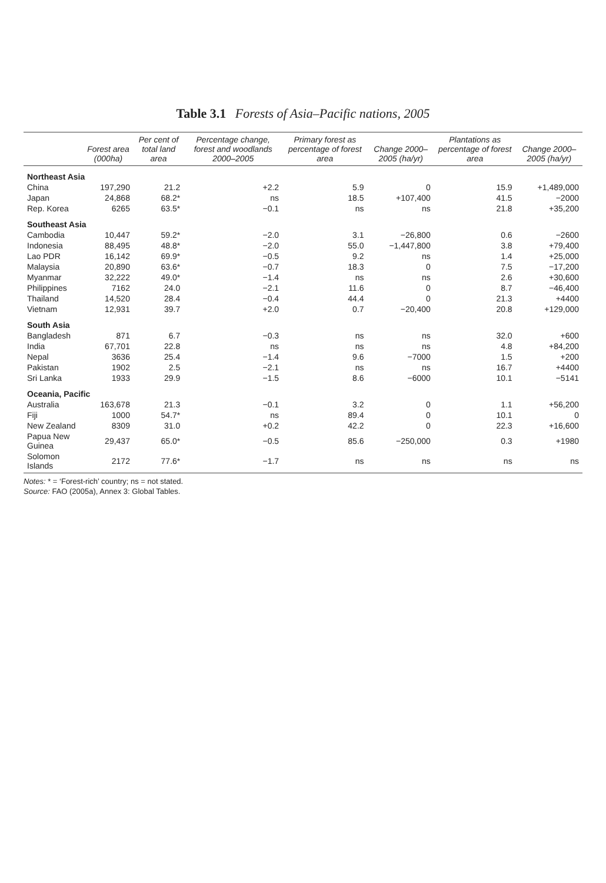Table 3.1 Forests of Asia–Pacific nations, 2005
| | Forest area (000ha) | Per cent of total land area | Percentage change, forest and woodlands 2000–2005 | Primary forest as percentage of forest area | Change 2000–2005 (ha/yr) | Plantations as percentage of forest area | Change 2000–2005 (ha/yr) |
| --- | --- | --- | --- | --- | --- | --- | --- |
| Northeast Asia | | | | | | | |
| China | 197,290 | 21.2 | +2.2 | 5.9 | 0 | 15.9 | +1,489,000 |
| Japan | 24,868 | 68.2* | ns | 18.5 | +107,400 | 41.5 | −2000 |
| Rep. Korea | 6265 | 63.5* | −0.1 | ns | ns | 21.8 | +35,200 |
| Southeast Asia | | | | | | | |
| Cambodia | 10,447 | 59.2* | −2.0 | 3.1 | −26,800 | 0.6 | −2600 |
| Indonesia | 88,495 | 48.8* | −2.0 | 55.0 | −1,447,800 | 3.8 | +79,400 |
| Lao PDR | 16,142 | 69.9* | −0.5 | 9.2 | ns | 1.4 | +25,000 |
| Malaysia | 20,890 | 63.6* | −0.7 | 18.3 | 0 | 7.5 | −17,200 |
| Myanmar | 32,222 | 49.0* | −1.4 | ns | ns | 2.6 | +30,600 |
| Philippines | 7162 | 24.0 | −2.1 | 11.6 | 0 | 8.7 | −46,400 |
| Thailand | 14,520 | 28.4 | −0.4 | 44.4 | 0 | 21.3 | +4400 |
| Vietnam | 12,931 | 39.7 | +2.0 | 0.7 | −20,400 | 20.8 | +129,000 |
| South Asia | | | | | | | |
| Bangladesh | 871 | 6.7 | −0.3 | ns | ns | 32.0 | +600 |
| India | 67,701 | 22.8 | ns | ns | ns | 4.8 | +84,200 |
| Nepal | 3636 | 25.4 | −1.4 | 9.6 | −7000 | 1.5 | +200 |
| Pakistan | 1902 | 2.5 | −2.1 | ns | ns | 16.7 | +4400 |
| Sri Lanka | 1933 | 29.9 | −1.5 | 8.6 | −6000 | 10.1 | −5141 |
| Oceania, Pacific | | | | | | | |
| Australia | 163,678 | 21.3 | −0.1 | 3.2 | 0 | 1.1 | +56,200 |
| Fiji | 1000 | 54.7* | ns | 89.4 | 0 | 10.1 | 0 |
| New Zealand | 8309 | 31.0 | +0.2 | 42.2 | 0 | 22.3 | +16,600 |
| Papua New Guinea | 29,437 | 65.0* | −0.5 | 85.6 | −250,000 | 0.3 | +1980 |
| Solomon Islands | 2172 | 77.6* | −1.7 | ns | ns | ns | ns |
Notes: * = ‘Forest-rich’ country; ns = not stated.
Source: FAO (2005a), Annex 3: Global Tables.